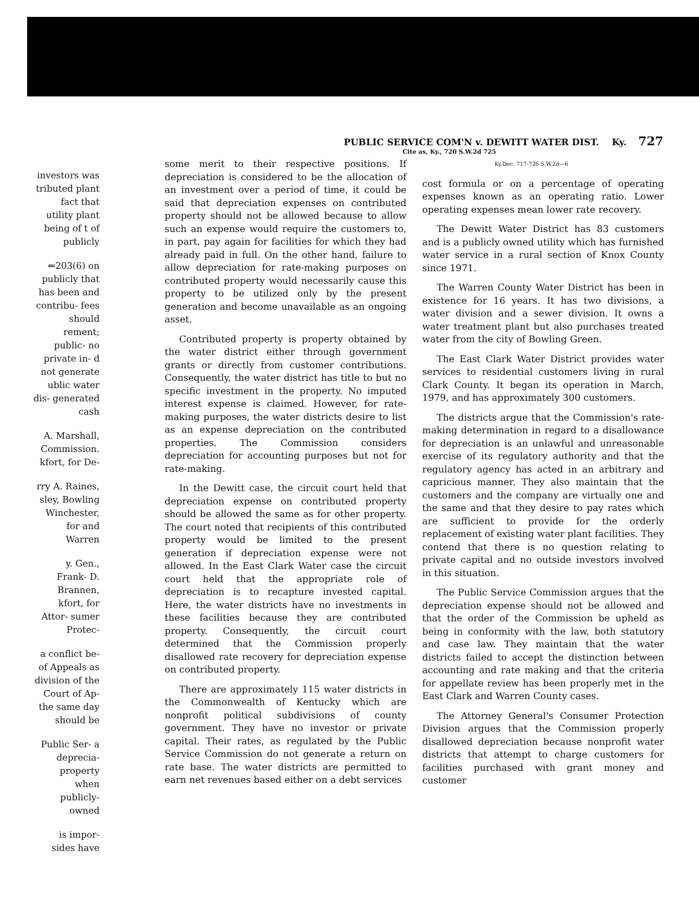investors was tributed plant fact that utility plant being of t of publicly
⇐203(6) on publicly that has been and contribu- fees should rement; public- no private in- d not generate ublic water dis- generated cash
A. Marshall, Commission. kfort, for De-
rry A. Raines, sley, Bowling Winchester, for and Warren
y. Gen., Frank- D. Brannen, kfort, for Attor- sumer Protec-
a conflict be- of Appeals as division of the Court of Ap- the same day should be
Public Ser- a deprecia- property when publicly-owned
is impor- sides have
PUBLIC SERVICE COM'N v. DEWITT WATER DIST. Ky. 727
Cite as, Ky., 720 S.W.2d 725
some merit to their respective positions. If depreciation is considered to be the allocation of an investment over a period of time, it could be said that depreciation expenses on contributed property should not be allowed because to allow such an expense would require the customers to, in part, pay again for facilities for which they had already paid in full. On the other hand, failure to allow depreciation for rate-making purposes on contributed property would necessarily cause this property to be utilized only by the present generation and become unavailable as an ongoing asset.
Contributed property is property obtained by the water district either through government grants or directly from customer contributions. Consequently, the water district has title to but no specific investment in the property. No imputed interest expense is claimed. However, for rate-making purposes, the water districts desire to list as an expense depreciation on the contributed properties. The Commission considers depreciation for accounting purposes but not for rate-making.
In the Dewitt case, the circuit court held that depreciation expense on contributed property should be allowed the same as for other property. The court noted that recipients of this contributed property would be limited to the present generation if depreciation expense were not allowed. In the East Clark Water case the circuit court held that the appropriate role of depreciation is to recapture invested capital. Here, the water districts have no investments in these facilities because they are contributed property. Consequently, the circuit court determined that the Commission properly disallowed rate recovery for depreciation expense on contributed property.
There are approximately 115 water districts in the Commonwealth of Kentucky which are nonprofit political subdivisions of county government. They have no investor or private capital. Their rates, as regulated by the Public Service Commission do not generate a return on rate base. The water districts are permitted to earn net revenues based either on a debt services
Ky.Dec. 717-726 S.W.2d—6
cost formula or on a percentage of operating expenses known as an operating ratio. Lower operating expenses mean lower rate recovery.
The Dewitt Water District has 83 customers and is a publicly owned utility which has furnished water service in a rural section of Knox County since 1971.
The Warren County Water District has been in existence for 16 years. It has two divisions, a water division and a sewer division. It owns a water treatment plant but also purchases treated water from the city of Bowling Green.
The East Clark Water District provides water services to residential customers living in rural Clark County. It began its operation in March, 1979, and has approximately 300 customers.
The districts argue that the Commission's rate-making determination in regard to a disallowance for depreciation is an unlawful and unreasonable exercise of its regulatory authority and that the regulatory agency has acted in an arbitrary and capricious manner. They also maintain that the customers and the company are virtually one and the same and that they desire to pay rates which are sufficient to provide for the orderly replacement of existing water plant facilities. They contend that there is no question relating to private capital and no outside investors involved in this situation.
The Public Service Commission argues that the depreciation expense should not be allowed and that the order of the Commission be upheld as being in conformity with the law, both statutory and case law. They maintain that the water districts failed to accept the distinction between accounting and rate making and that the criteria for appellate review has been properly met in the East Clark and Warren County cases.
The Attorney General's Consumer Protection Division argues that the Commission properly disallowed depreciation because nonprofit water districts that attempt to charge customers for facilities purchased with grant money and customer